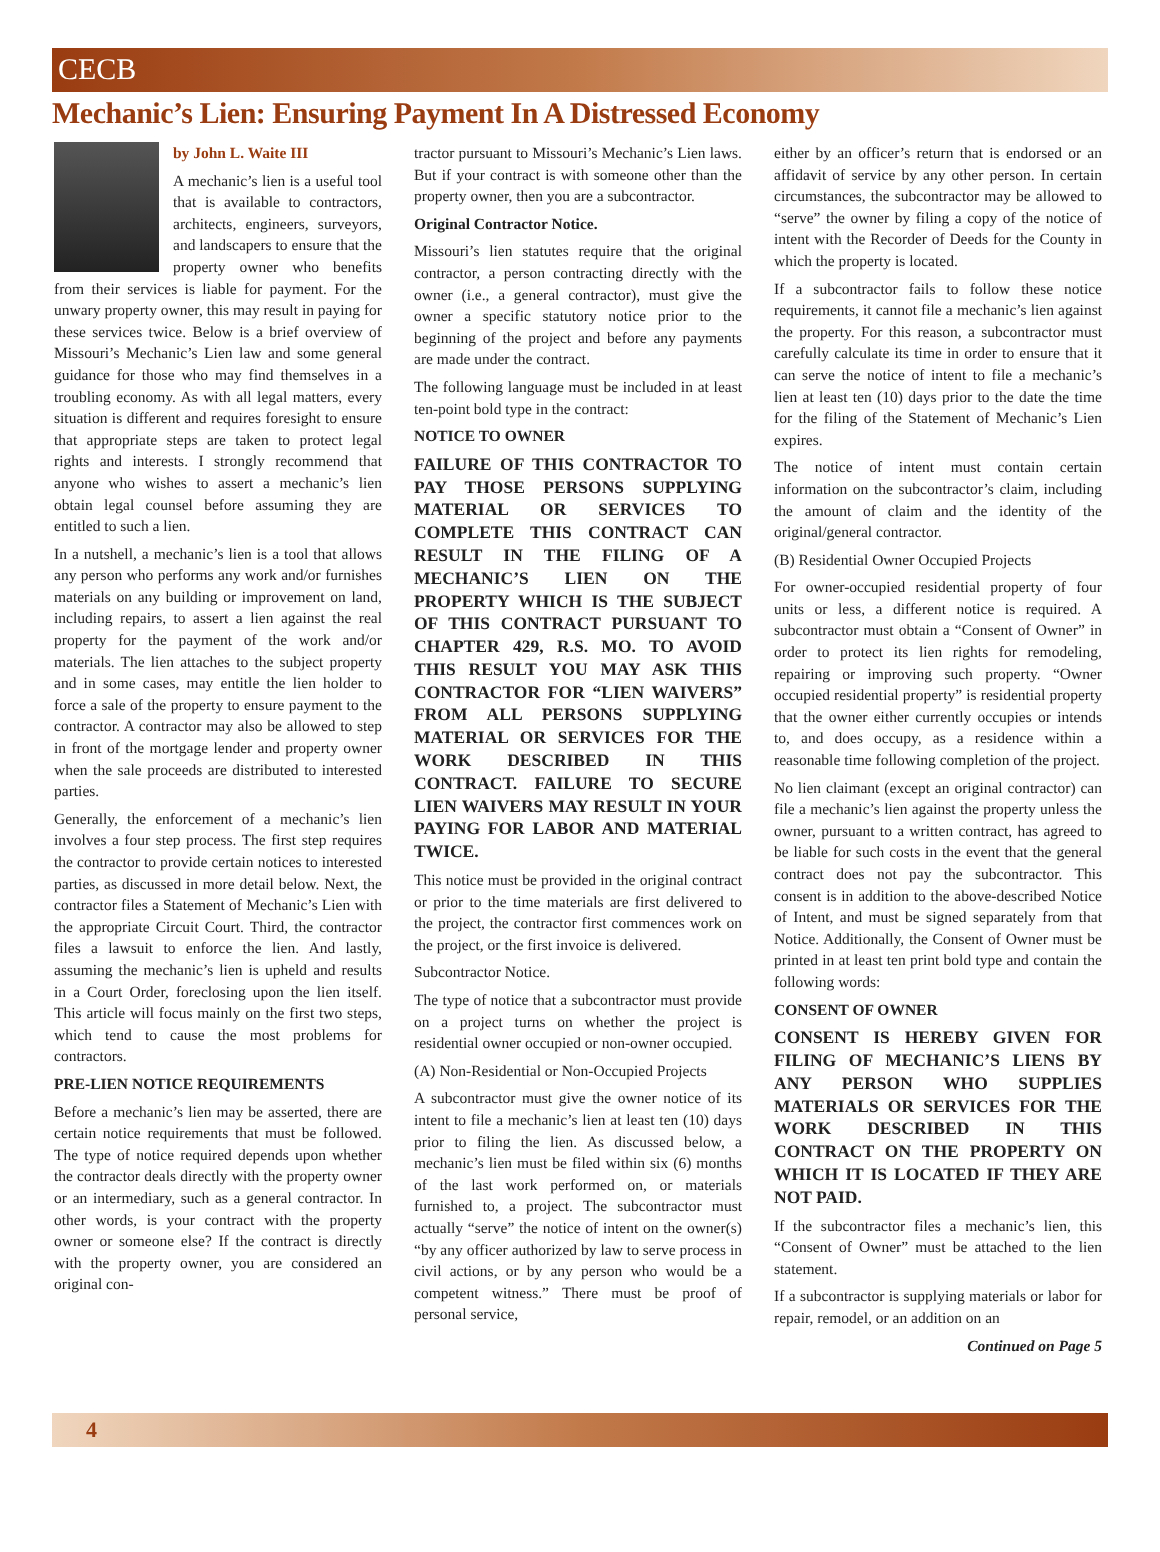CECB
Mechanic’s Lien: Ensuring Payment In A Distressed Economy
by John L. Waite III
A mechanic’s lien is a useful tool that is available to contractors, architects, engineers, surveyors, and landscapers to ensure that the property owner who benefits from their services is liable for payment. For the unwary property owner, this may result in paying for these services twice. Below is a brief overview of Missouri’s Mechanic’s Lien law and some general guidance for those who may find themselves in a troubling economy. As with all legal matters, every situation is different and requires foresight to ensure that appropriate steps are taken to protect legal rights and interests. I strongly recommend that anyone who wishes to assert a mechanic’s lien obtain legal counsel before assuming they are entitled to such a lien.
In a nutshell, a mechanic’s lien is a tool that allows any person who performs any work and/or furnishes materials on any building or improvement on land, including repairs, to assert a lien against the real property for the payment of the work and/or materials. The lien attaches to the subject property and in some cases, may entitle the lien holder to force a sale of the property to ensure payment to the contractor. A contractor may also be allowed to step in front of the mortgage lender and property owner when the sale proceeds are distributed to interested parties.
Generally, the enforcement of a mechanic’s lien involves a four step process. The first step requires the contractor to provide certain notices to interested parties, as discussed in more detail below. Next, the contractor files a Statement of Mechanic’s Lien with the appropriate Circuit Court. Third, the contractor files a lawsuit to enforce the lien. And lastly, assuming the mechanic’s lien is upheld and results in a Court Order, foreclosing upon the lien itself. This article will focus mainly on the first two steps, which tend to cause the most problems for contractors.
PRE-LIEN NOTICE REQUIREMENTS
Before a mechanic’s lien may be asserted, there are certain notice requirements that must be followed. The type of notice required depends upon whether the contractor deals directly with the property owner or an intermediary, such as a general contractor. In other words, is your contract with the property owner or someone else? If the contract is directly with the property owner, you are considered an original con-
tractor pursuant to Missouri’s Mechanic’s Lien laws. But if your contract is with someone other than the property owner, then you are a subcontractor.
Original Contractor Notice.
Missouri’s lien statutes require that the original contractor, a person contracting directly with the owner (i.e., a general contractor), must give the owner a specific statutory notice prior to the beginning of the project and before any payments are made under the contract.
The following language must be included in at least ten-point bold type in the contract:
NOTICE TO OWNER
FAILURE OF THIS CONTRACTOR TO PAY THOSE PERSONS SUPPLYING MATERIAL OR SERVICES TO COMPLETE THIS CONTRACT CAN RESULT IN THE FILING OF A MECHANIC’S LIEN ON THE PROPERTY WHICH IS THE SUBJECT OF THIS CONTRACT PURSUANT TO CHAPTER 429, R.S. MO. TO AVOID THIS RESULT YOU MAY ASK THIS CONTRACTOR FOR “LIEN WAIVERS” FROM ALL PERSONS SUPPLYING MATERIAL OR SERVICES FOR THE WORK DESCRIBED IN THIS CONTRACT. FAILURE TO SECURE LIEN WAIVERS MAY RESULT IN YOUR PAYING FOR LABOR AND MATERIAL TWICE.
This notice must be provided in the original contract or prior to the time materials are first delivered to the project, the contractor first commences work on the project, or the first invoice is delivered.
Subcontractor Notice.
The type of notice that a subcontractor must provide on a project turns on whether the project is residential owner occupied or non-owner occupied.
(A) Non-Residential or Non-Occupied Projects
A subcontractor must give the owner notice of its intent to file a mechanic’s lien at least ten (10) days prior to filing the lien. As discussed below, a mechanic’s lien must be filed within six (6) months of the last work performed on, or materials furnished to, a project. The subcontractor must actually “serve” the notice of intent on the owner(s) “by any officer authorized by law to serve process in civil actions, or by any person who would be a competent witness.” There must be proof of personal service,
either by an officer’s return that is endorsed or an affidavit of service by any other person. In certain circumstances, the subcontractor may be allowed to “serve” the owner by filing a copy of the notice of intent with the Recorder of Deeds for the County in which the property is located.
If a subcontractor fails to follow these notice requirements, it cannot file a mechanic’s lien against the property. For this reason, a subcontractor must carefully calculate its time in order to ensure that it can serve the notice of intent to file a mechanic’s lien at least ten (10) days prior to the date the time for the filing of the Statement of Mechanic’s Lien expires.
The notice of intent must contain certain information on the subcontractor’s claim, including the amount of claim and the identity of the original/general contractor.
(B) Residential Owner Occupied Projects
For owner-occupied residential property of four units or less, a different notice is required. A subcontractor must obtain a “Consent of Owner” in order to protect its lien rights for remodeling, repairing or improving such property. “Owner occupied residential property” is residential property that the owner either currently occupies or intends to, and does occupy, as a residence within a reasonable time following completion of the project.
No lien claimant (except an original contractor) can file a mechanic’s lien against the property unless the owner, pursuant to a written contract, has agreed to be liable for such costs in the event that the general contract does not pay the subcontractor. This consent is in addition to the above-described Notice of Intent, and must be signed separately from that Notice. Additionally, the Consent of Owner must be printed in at least ten print bold type and contain the following words:
CONSENT OF OWNER
CONSENT IS HEREBY GIVEN FOR FILING OF MECHANIC’S LIENS BY ANY PERSON WHO SUPPLIES MATERIALS OR SERVICES FOR THE WORK DESCRIBED IN THIS CONTRACT ON THE PROPERTY ON WHICH IT IS LOCATED IF THEY ARE NOT PAID.
If the subcontractor files a mechanic’s lien, this “Consent of Owner” must be attached to the lien statement.
If a subcontractor is supplying materials or labor for repair, remodel, or an addition on an
Continued on Page 5
4